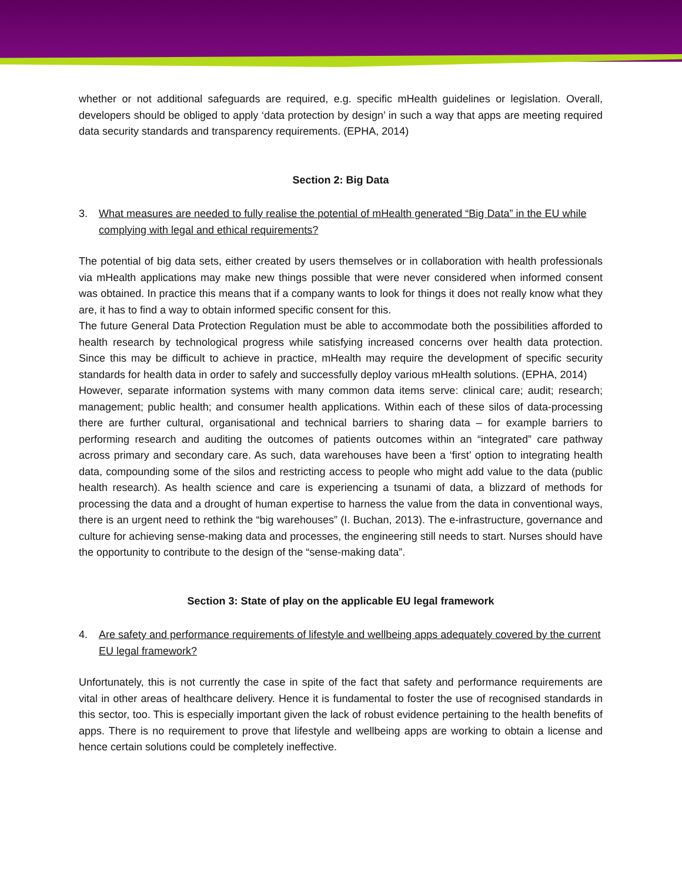whether or not additional safeguards are required, e.g. specific mHealth guidelines or legislation. Overall, developers should be obliged to apply ‘data protection by design’ in such a way that apps are meeting required data security standards and transparency requirements. (EPHA, 2014)
Section 2: Big Data
3. What measures are needed to fully realise the potential of mHealth generated “Big Data” in the EU while complying with legal and ethical requirements?
The potential of big data sets, either created by users themselves or in collaboration with health professionals via mHealth applications may make new things possible that were never considered when informed consent was obtained. In practice this means that if a company wants to look for things it does not really know what they are, it has to find a way to obtain informed specific consent for this.
The future General Data Protection Regulation must be able to accommodate both the possibilities afforded to health research by technological progress while satisfying increased concerns over health data protection. Since this may be difficult to achieve in practice, mHealth may require the development of specific security standards for health data in order to safely and successfully deploy various mHealth solutions. (EPHA, 2014)
However, separate information systems with many common data items serve: clinical care; audit; research; management; public health; and consumer health applications. Within each of these silos of data-processing there are further cultural, organisational and technical barriers to sharing data – for example barriers to performing research and auditing the outcomes of patients outcomes within an “integrated” care pathway across primary and secondary care. As such, data warehouses have been a ‘first’ option to integrating health data, compounding some of the silos and restricting access to people who might add value to the data (public health research). As health science and care is experiencing a tsunami of data, a blizzard of methods for processing the data and a drought of human expertise to harness the value from the data in conventional ways, there is an urgent need to rethink the “big warehouses” (I. Buchan, 2013). The e-infrastructure, governance and culture for achieving sense-making data and processes, the engineering still needs to start. Nurses should have the opportunity to contribute to the design of the “sense-making data”.
Section 3: State of play on the applicable EU legal framework
4. Are safety and performance requirements of lifestyle and wellbeing apps adequately covered by the current EU legal framework?
Unfortunately, this is not currently the case in spite of the fact that safety and performance requirements are vital in other areas of healthcare delivery. Hence it is fundamental to foster the use of recognised standards in this sector, too. This is especially important given the lack of robust evidence pertaining to the health benefits of apps. There is no requirement to prove that lifestyle and wellbeing apps are working to obtain a license and hence certain solutions could be completely ineffective.